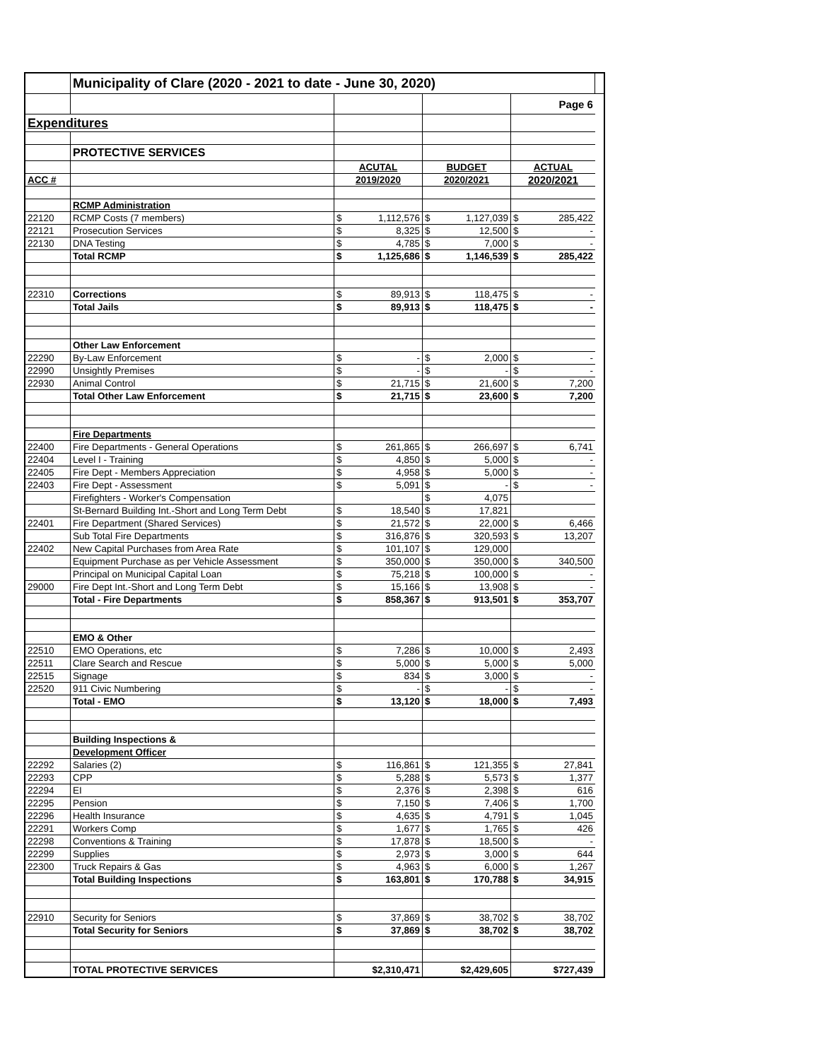| | Municipality of Clare (2020 - 2021 to date - June 30, 2020) | | | | | | | |
| | | | | | | Page 6 | | |
| Expenditures | | | | | | | | |
| | PROTECTIVE SERVICES | | | | | | | |
| | | ACUTAL | | BUDGET | | ACTUAL | | |
| ACC # | | 2019/2020 | | 2020/2021 | | 2020/2021 | | |
| | RCMP Administration | | | | | | | |
| 22120 | RCMP Costs (7 members) | $ | 1,112,576 | $ | 1,127,039 | $ | 285,422 | |
| 22121 | Prosecution Services | $ | 8,325 | $ | 12,500 | $ | - | |
| 22130 | DNA Testing | $ | 4,785 | $ | 7,000 | $ | - | |
| | Total RCMP | $ | 1,125,686 | $ | 1,146,539 | $ | 285,422 | |
| 22310 | Corrections | $ | 89,913 | $ | 118,475 | $ | - | |
| | Total Jails | $ | 89,913 | $ | 118,475 | $ | - | |
| | Other Law Enforcement | | | | | | | |
| 22290 | By-Law Enforcement | $ | - | $ | 2,000 | $ | - | |
| 22990 | Unsightly Premises | $ | - | $ | - | $ | - | |
| 22930 | Animal Control | $ | 21,715 | $ | 21,600 | $ | 7,200 | |
| | Total Other Law Enforcement | $ | 21,715 | $ | 23,600 | $ | 7,200 | |
| | Fire Departments | | | | | | | |
| 22400 | Fire Departments - General Operations | $ | 261,865 | $ | 266,697 | $ | 6,741 | |
| 22404 | Level I - Training | $ | 4,850 | $ | 5,000 | $ | - | |
| 22405 | Fire Dept - Members Appreciation | $ | 4,958 | $ | 5,000 | $ | - | |
| 22403 | Fire Dept - Assessment | $ | 5,091 | $ | - | $ | - | |
| | Firefighters - Worker's Compensation | | | $ | 4,075 | | | |
| | St-Bernard Building Int.-Short and Long Term Debt | $ | 18,540 | $ | 17,821 | | | |
| 22401 | Fire Department (Shared Services) | $ | 21,572 | $ | 22,000 | $ | 6,466 | |
| | Sub Total Fire Departments | $ | 316,876 | $ | 320,593 | $ | 13,207 | |
| 22402 | New Capital Purchases from Area Rate | $ | 101,107 | $ | 129,000 | | | |
| | Equipment Purchase as per Vehicle Assessment | $ | 350,000 | $ | 350,000 | $ | 340,500 | |
| | Principal on Municipal Capital Loan | $ | 75,218 | $ | 100,000 | $ | - | |
| 29000 | Fire Dept Int.-Short and Long Term Debt | $ | 15,166 | $ | 13,908 | $ | - | |
| | Total - Fire Departments | $ | 858,367 | $ | 913,501 | $ | 353,707 | |
| | EMO & Other | | | | | | | |
| 22510 | EMO Operations, etc | $ | 7,286 | $ | 10,000 | $ | 2,493 | |
| 22511 | Clare Search and Rescue | $ | 5,000 | $ | 5,000 | $ | 5,000 | |
| 22515 | Signage | $ | 834 | $ | 3,000 | $ | - | |
| 22520 | 911 Civic Numbering | $ | - | $ | - | $ | - | |
| | Total - EMO | $ | 13,120 | $ | 18,000 | $ | 7,493 | |
| | Building Inspections & | | | | | | | |
| | Development Officer | | | | | | | |
| 22292 | Salaries (2) | $ | 116,861 | $ | 121,355 | $ | 27,841 | |
| 22293 | CPP | $ | 5,288 | $ | 5,573 | $ | 1,377 | |
| 22294 | EI | $ | 2,376 | $ | 2,398 | $ | 616 | |
| 22295 | Pension | $ | 7,150 | $ | 7,406 | $ | 1,700 | |
| 22296 | Health Insurance | $ | 4,635 | $ | 4,791 | $ | 1,045 | |
| 22291 | Workers Comp | $ | 1,677 | $ | 1,765 | $ | 426 | |
| 22298 | Conventions & Training | $ | 17,878 | $ | 18,500 | $ | - | |
| 22299 | Supplies | $ | 2,973 | $ | 3,000 | $ | 644 | |
| 22300 | Truck Repairs & Gas | $ | 4,963 | $ | 6,000 | $ | 1,267 | |
| | Total Building Inspections | $ | 163,801 | $ | 170,788 | $ | 34,915 | |
| 22910 | Security for Seniors | $ | 37,869 | $ | 38,702 | $ | 38,702 | |
| | Total Security for Seniors | $ | 37,869 | $ | 38,702 | $ | 38,702 | |
| | TOTAL PROTECTIVE SERVICES | $2,310,471 | | $2,429,605 | | $727,439 | | |